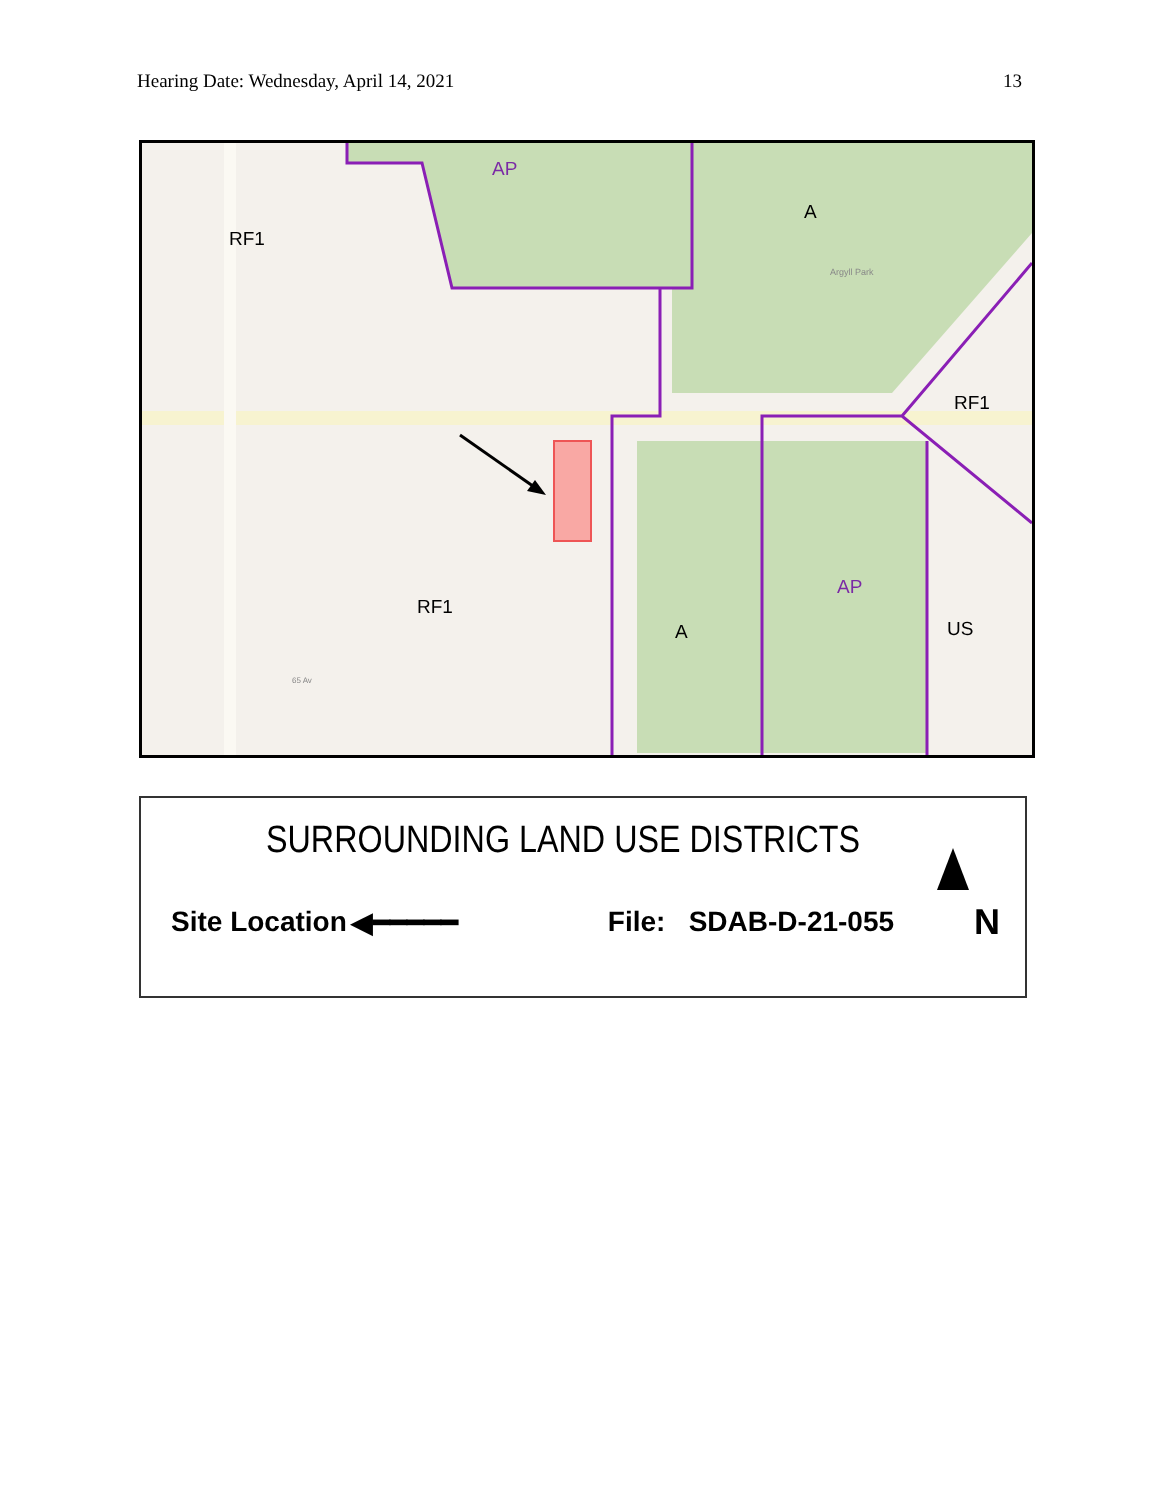Hearing Date: Wednesday, April 14, 2021 13
AP
A
RF1
RF1
RF1
AP
A
US
Argyll Park
65 Av
SURROUNDING LAND USE DISTRICTS
Site Location ◀━━━━━ File: SDAB-D-21-055 N